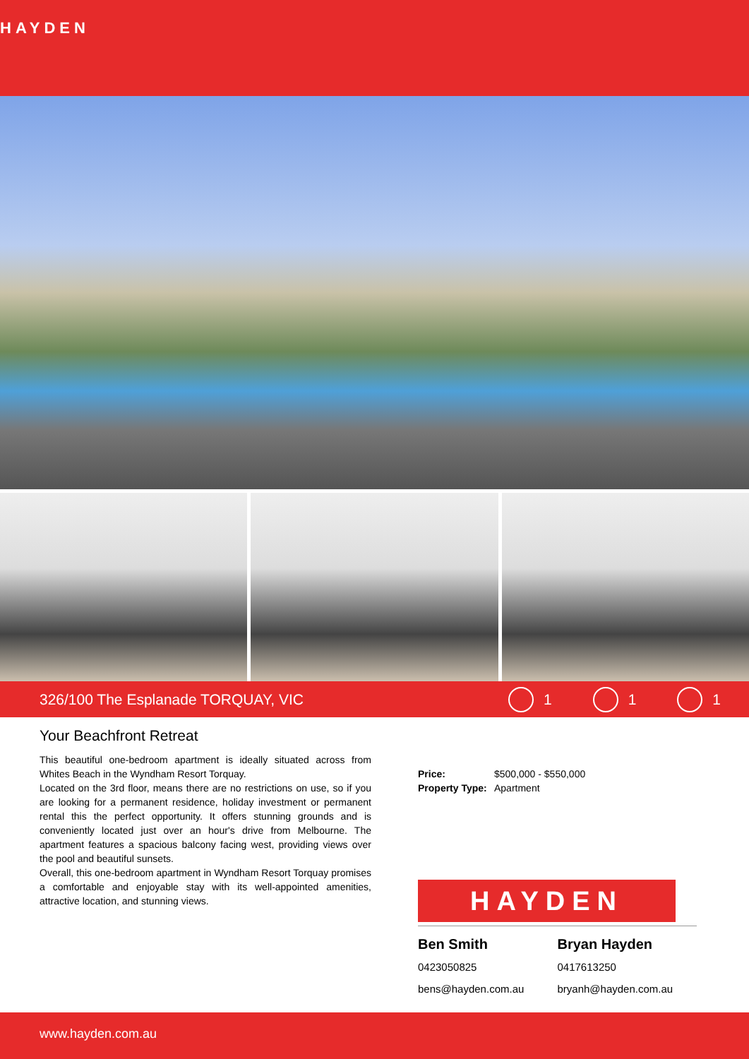HAYDEN
326/100 The Esplanade TORQUAY, VIC 1 1 1
Your Beachfront Retreat
This beautiful one-bedroom apartment is ideally situated across from Whites Beach in the Wyndham Resort Torquay.
Located on the 3rd floor, means there are no restrictions on use, so if you are looking for a permanent residence, holiday investment or permanent rental this the perfect opportunity. It offers stunning grounds and is conveniently located just over an hour's drive from Melbourne. The apartment features a spacious balcony facing west, providing views over the pool and beautiful sunsets.
Overall, this one-bedroom apartment in Wyndham Resort Torquay promises a comfortable and enjoyable stay with its well-appointed amenities, attractive location, and stunning views.
| Price: | $500,000 - $550,000 |
| Property Type: | Apartment |
HAYDEN
Ben Smith
0423050825
bens@hayden.com.au
Bryan Hayden
0417613250
bryanh@hayden.com.au
www.hayden.com.au